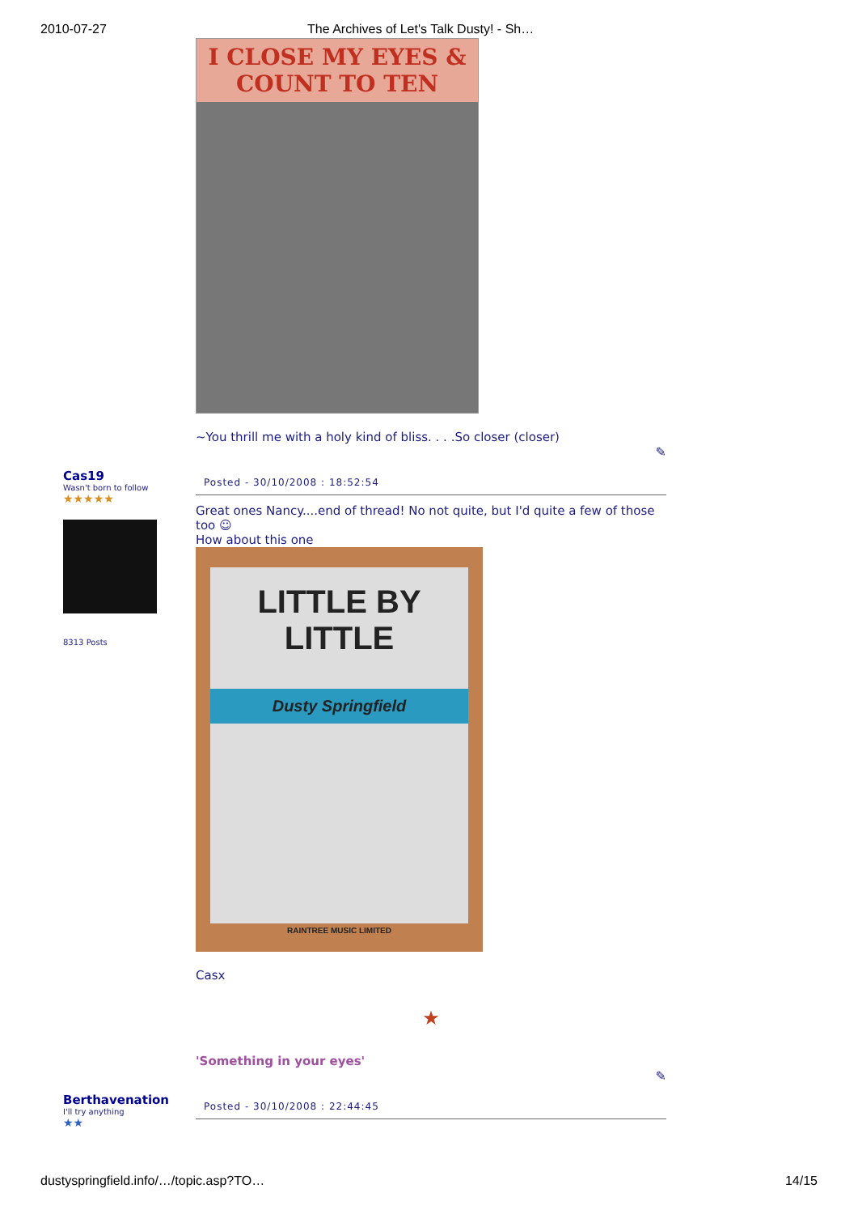2010-07-27 The Archives of Let's Talk Dusty! - Sh…
I CLOSE MY EYES & COUNT TO TEN
~You thrill me with a holy kind of bliss. . . .So closer (closer)
✎
Cas19
Wasn't born to follow
★★★★★
8313 Posts
Posted - 30/10/2008 : 18:52:54
Great ones Nancy....end of thread! No not quite, but I'd quite a few of those too ☺
How about this one
LITTLE BY LITTLE
Dusty Springfield
RAINTREE MUSIC LIMITED
Casx
★
'Something in your eyes'
✎
Berthavenation
I'll try anything
★★
Posted - 30/10/2008 : 22:44:45
dustyspringfield.info/…/topic.asp?TO… 14/15